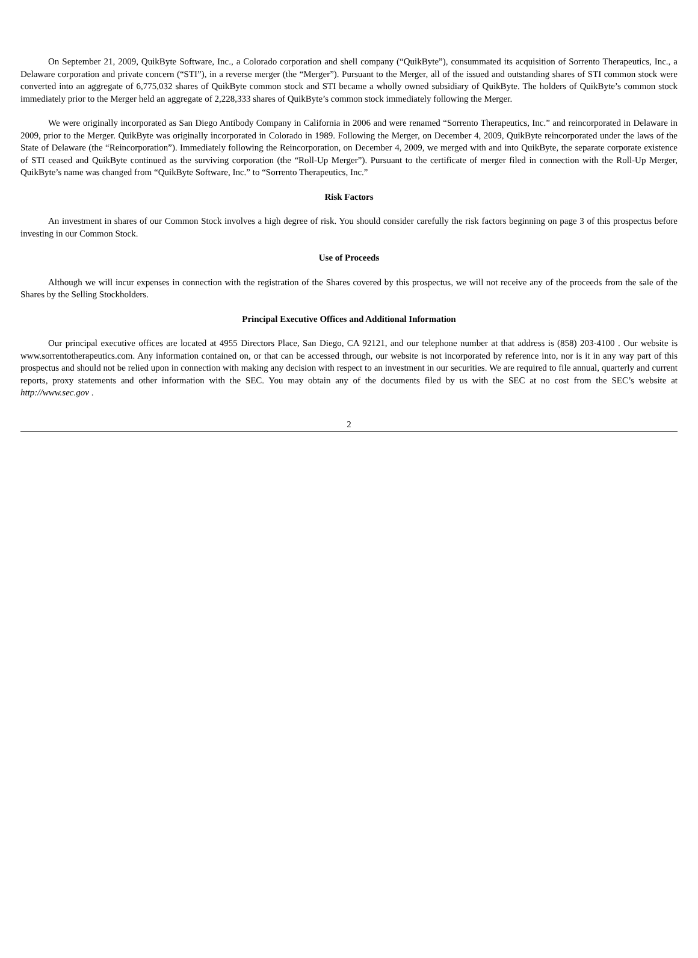On September 21, 2009, QuikByte Software, Inc., a Colorado corporation and shell company (“QuikByte”), consummated its acquisition of Sorrento Therapeutics, Inc., a Delaware corporation and private concern (“STI”), in a reverse merger (the “Merger”). Pursuant to the Merger, all of the issued and outstanding shares of STI common stock were converted into an aggregate of 6,775,032 shares of QuikByte common stock and STI became a wholly owned subsidiary of QuikByte. The holders of QuikByte’s common stock immediately prior to the Merger held an aggregate of 2,228,333 shares of QuikByte’s common stock immediately following the Merger.
We were originally incorporated as San Diego Antibody Company in California in 2006 and were renamed “Sorrento Therapeutics, Inc.” and reincorporated in Delaware in 2009, prior to the Merger. QuikByte was originally incorporated in Colorado in 1989. Following the Merger, on December 4, 2009, QuikByte reincorporated under the laws of the State of Delaware (the “Reincorporation”). Immediately following the Reincorporation, on December 4, 2009, we merged with and into QuikByte, the separate corporate existence of STI ceased and QuikByte continued as the surviving corporation (the “Roll-Up Merger”). Pursuant to the certificate of merger filed in connection with the Roll-Up Merger, QuikByte’s name was changed from “QuikByte Software, Inc.” to “Sorrento Therapeutics, Inc.”
Risk Factors
An investment in shares of our Common Stock involves a high degree of risk. You should consider carefully the risk factors beginning on page 3 of this prospectus before investing in our Common Stock.
Use of Proceeds
Although we will incur expenses in connection with the registration of the Shares covered by this prospectus, we will not receive any of the proceeds from the sale of the Shares by the Selling Stockholders.
Principal Executive Offices and Additional Information
Our principal executive offices are located at 4955 Directors Place, San Diego, CA 92121, and our telephone number at that address is (858) 203-4100 . Our website is www.sorrentotherapeutics.com. Any information contained on, or that can be accessed through, our website is not incorporated by reference into, nor is it in any way part of this prospectus and should not be relied upon in connection with making any decision with respect to an investment in our securities. We are required to file annual, quarterly and current reports, proxy statements and other information with the SEC. You may obtain any of the documents filed by us with the SEC at no cost from the SEC’s website at http://www.sec.gov .
2